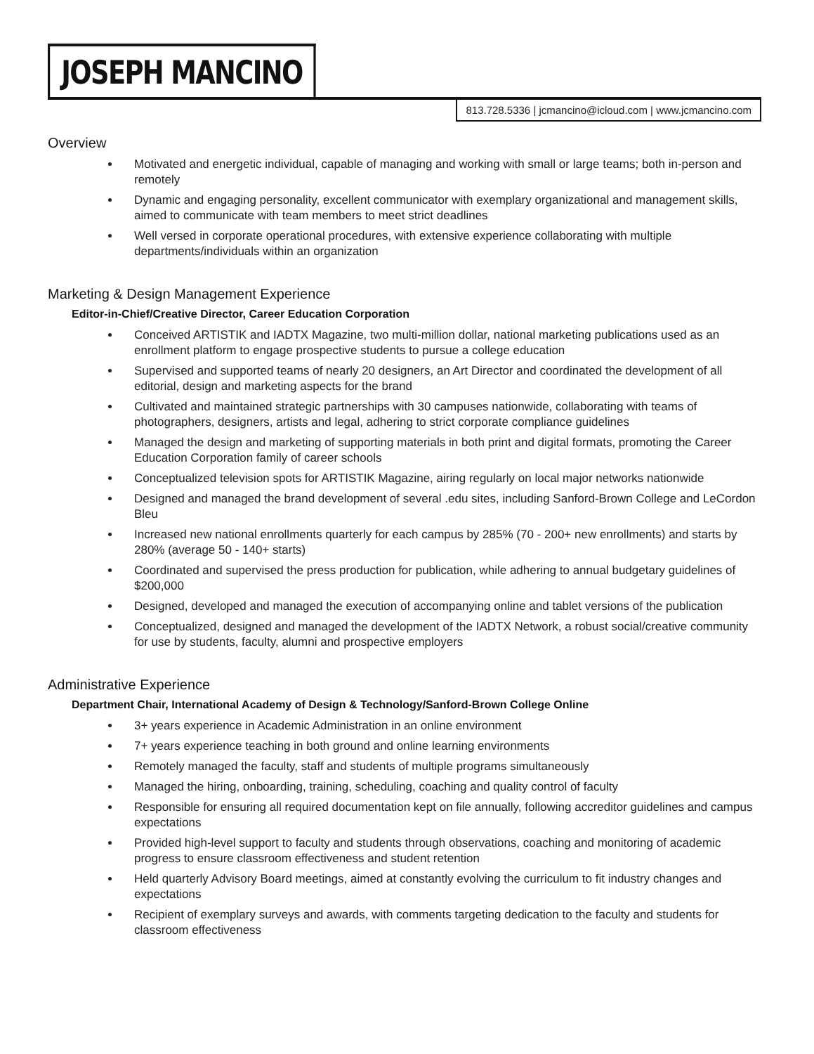JOSEPH MANCINO
813.728.5336 | jcmancino@icloud.com | www.jcmancino.com
Overview
Motivated and energetic individual, capable of managing and working with small or large teams; both in-person and remotely
Dynamic and engaging personality, excellent communicator with exemplary organizational and management skills, aimed to communicate with team members to meet strict deadlines
Well versed in corporate operational procedures, with extensive experience collaborating with multiple departments/individuals within an organization
Marketing & Design Management Experience
Editor-in-Chief/Creative Director, Career Education Corporation
Conceived ARTISTIK and IADTX Magazine, two multi-million dollar, national marketing publications used as an enrollment platform to engage prospective students to pursue a college education
Supervised and supported teams of nearly 20 designers, an Art Director and coordinated the development of all editorial, design and marketing aspects for the brand
Cultivated and maintained strategic partnerships with 30 campuses nationwide, collaborating with teams of photographers, designers, artists and legal, adhering to strict corporate compliance guidelines
Managed the design and marketing of supporting materials in both print and digital formats, promoting the Career Education Corporation family of career schools
Conceptualized television spots for ARTISTIK Magazine, airing regularly on local major networks nationwide
Designed and managed the brand development of several .edu sites, including Sanford-Brown College and LeCordon Bleu
Increased new national enrollments quarterly for each campus by 285% (70 - 200+ new enrollments) and starts by 280% (average 50 - 140+ starts)
Coordinated and supervised the press production for publication, while adhering to annual budgetary guidelines of $200,000
Designed, developed and managed the execution of accompanying online and tablet versions of the publication
Conceptualized, designed and managed the development of the IADTX Network, a robust social/creative community for use by students, faculty, alumni and prospective employers
Administrative Experience
Department Chair, International Academy of Design & Technology/Sanford-Brown College Online
3+ years experience in Academic Administration in an online environment
7+ years experience teaching in both ground and online learning environments
Remotely managed the faculty, staff and students of multiple programs simultaneously
Managed the hiring, onboarding, training, scheduling, coaching and quality control of faculty
Responsible for ensuring all required documentation kept on file annually, following accreditor guidelines and campus expectations
Provided high-level support to faculty and students through observations, coaching and monitoring of academic progress to ensure classroom effectiveness and student retention
Held quarterly Advisory Board meetings, aimed at constantly evolving the curriculum to fit industry changes and expectations
Recipient of exemplary surveys and awards, with comments targeting dedication to the faculty and students for classroom effectiveness